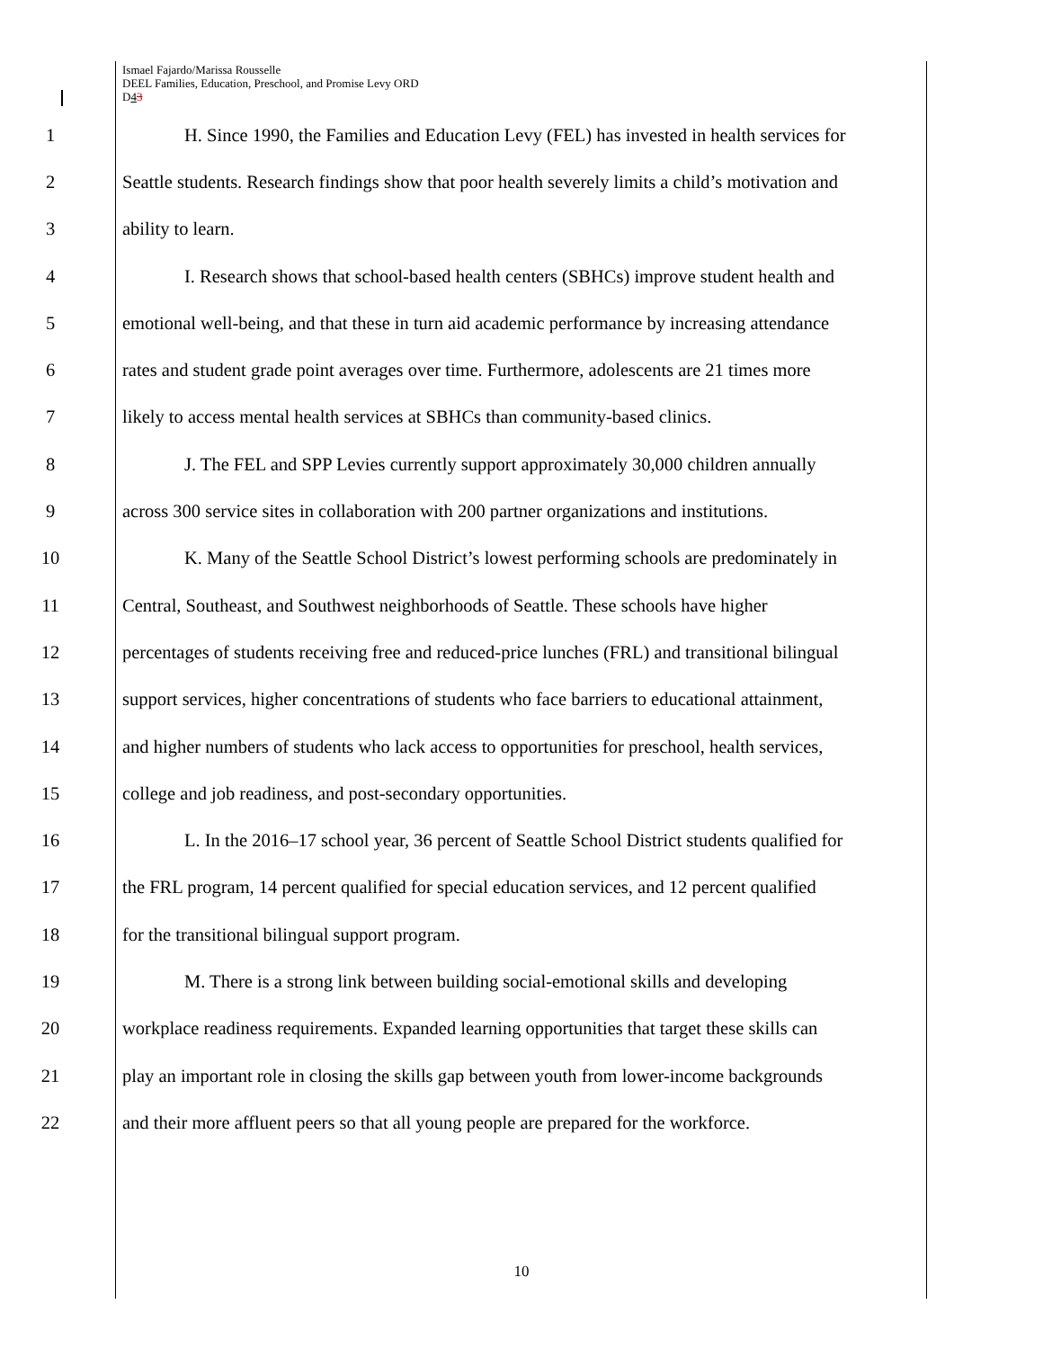Ismael Fajardo/Marissa Rousselle
DEEL Families, Education, Preschool, and Promise Levy ORD
D43
1 H. Since 1990, the Families and Education Levy (FEL) has invested in health services for
2 Seattle students. Research findings show that poor health severely limits a child’s motivation and
3 ability to learn.
4 I. Research shows that school-based health centers (SBHCs) improve student health and
5 emotional well-being, and that these in turn aid academic performance by increasing attendance
6 rates and student grade point averages over time. Furthermore, adolescents are 21 times more
7 likely to access mental health services at SBHCs than community-based clinics.
8 J. The FEL and SPP Levies currently support approximately 30,000 children annually
9 across 300 service sites in collaboration with 200 partner organizations and institutions.
10 K. Many of the Seattle School District’s lowest performing schools are predominately in
11 Central, Southeast, and Southwest neighborhoods of Seattle. These schools have higher
12 percentages of students receiving free and reduced-price lunches (FRL) and transitional bilingual
13 support services, higher concentrations of students who face barriers to educational attainment,
14 and higher numbers of students who lack access to opportunities for preschool, health services,
15 college and job readiness, and post-secondary opportunities.
16 L. In the 2016–17 school year, 36 percent of Seattle School District students qualified for
17 the FRL program, 14 percent qualified for special education services, and 12 percent qualified
18 for the transitional bilingual support program.
19 M. There is a strong link between building social-emotional skills and developing
20 workplace readiness requirements. Expanded learning opportunities that target these skills can
21 play an important role in closing the skills gap between youth from lower-income backgrounds
22 and their more affluent peers so that all young people are prepared for the workforce.
10